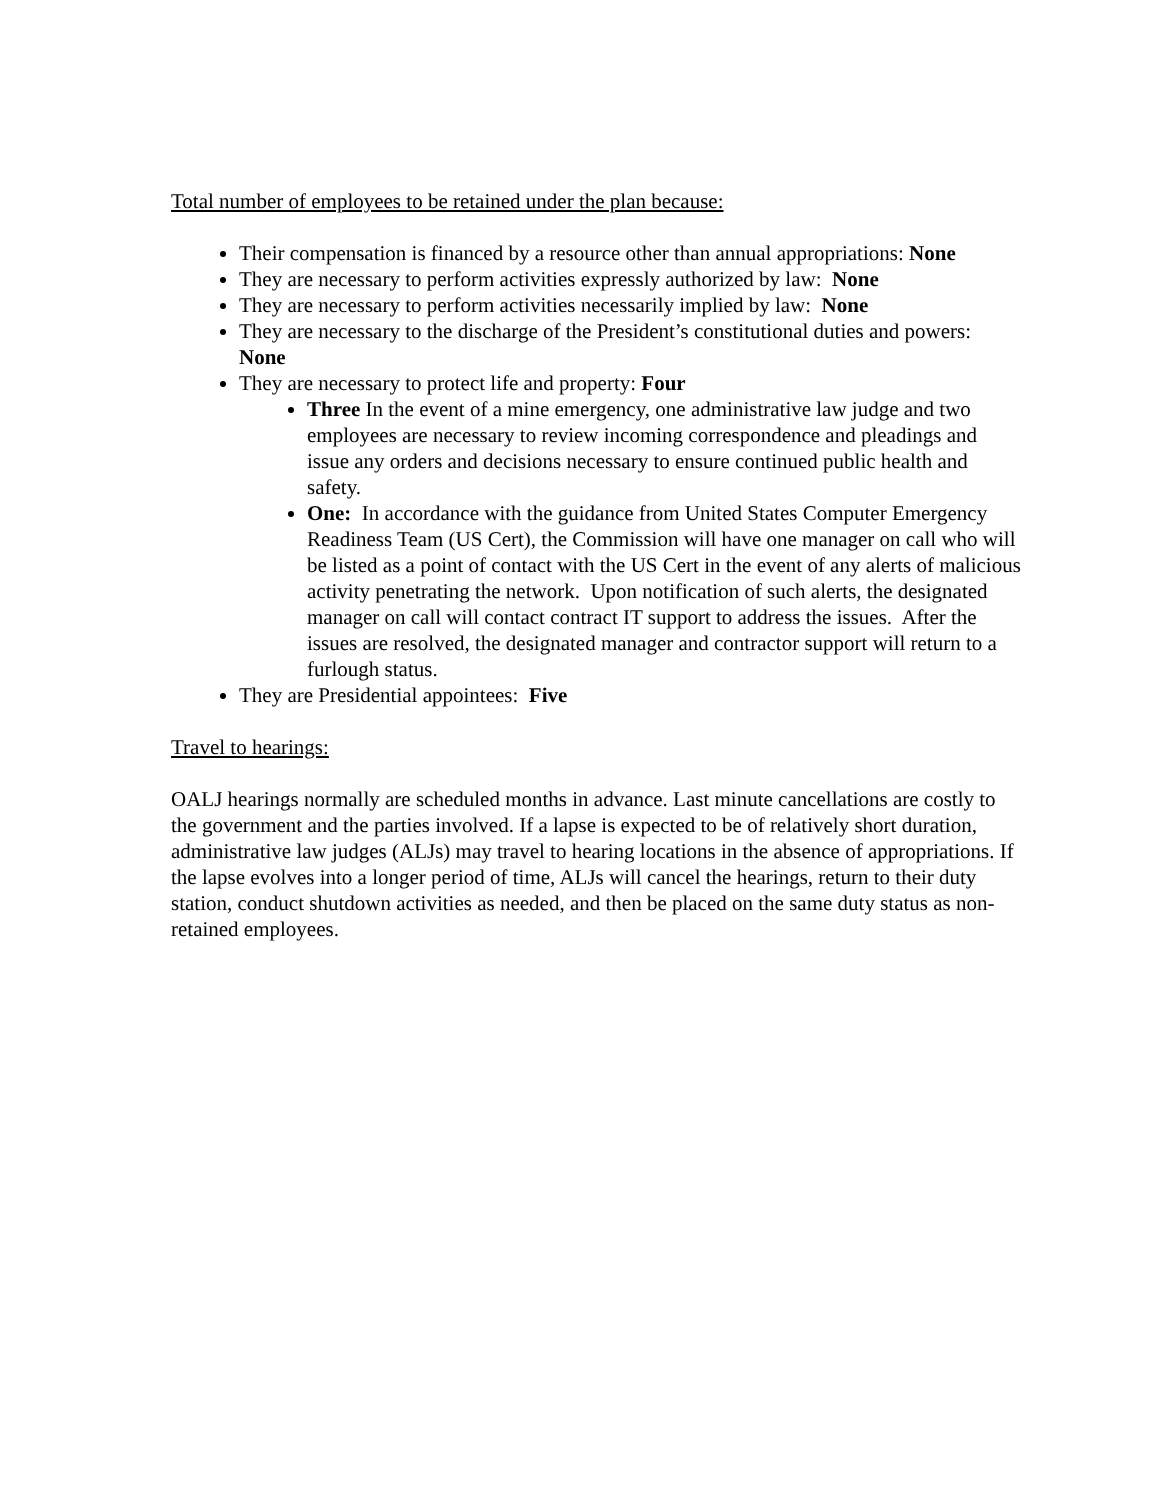Total number of employees to be retained under the plan because:
Their compensation is financed by a resource other than annual appropriations: None
They are necessary to perform activities expressly authorized by law: None
They are necessary to perform activities necessarily implied by law: None
They are necessary to the discharge of the President’s constitutional duties and powers: None
They are necessary to protect life and property: Four
Three In the event of a mine emergency, one administrative law judge and two employees are necessary to review incoming correspondence and pleadings and issue any orders and decisions necessary to ensure continued public health and safety.
One: In accordance with the guidance from United States Computer Emergency Readiness Team (US Cert), the Commission will have one manager on call who will be listed as a point of contact with the US Cert in the event of any alerts of malicious activity penetrating the network. Upon notification of such alerts, the designated manager on call will contact contract IT support to address the issues. After the issues are resolved, the designated manager and contractor support will return to a furlough status.
They are Presidential appointees: Five
Travel to hearings:
OALJ hearings normally are scheduled months in advance. Last minute cancellations are costly to the government and the parties involved. If a lapse is expected to be of relatively short duration, administrative law judges (ALJs) may travel to hearing locations in the absence of appropriations. If the lapse evolves into a longer period of time, ALJs will cancel the hearings, return to their duty station, conduct shutdown activities as needed, and then be placed on the same duty status as non-retained employees.